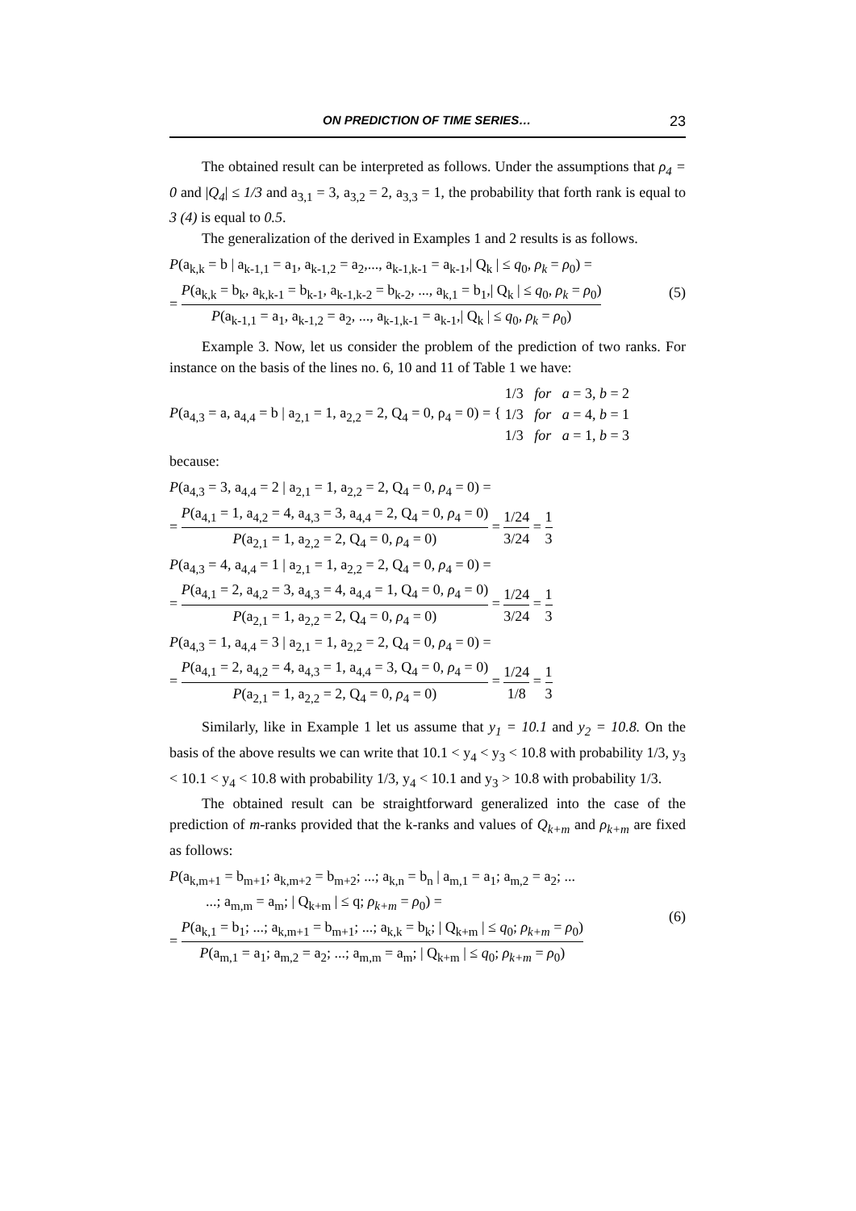ON PREDICTION OF TIME SERIES… 23
The obtained result can be interpreted as follows. Under the assumptions that ρ<sub>4</sub> = 0 and |Q<sub>4</sub>| ≤ 1/3 and a<sub>3,1</sub> = 3, a<sub>3,2</sub> = 2, a<sub>3,3</sub> = 1, the probability that forth rank is equal to 3 (4) is equal to 0.5.
The generalization of the derived in Examples 1 and 2 results is as follows.
P(a<sub>k,k</sub> = b | a<sub>k-1,1</sub> = a<sub>1</sub>, a<sub>k-1,2</sub> = a<sub>2</sub>,..., a<sub>k-1,k-1</sub> = a<sub>k-1</sub>,| Q<sub>k</sub> | ≤ q<sub>0</sub>, ρ<sub>k</sub> = ρ<sub>0</sub>) =
= P(a<sub>k,k</sub> = b<sub>k</sub>, a<sub>k,k-1</sub> = b<sub>k-1</sub>, a<sub>k-1,k-2</sub> = b<sub>k-2</sub>, ..., a<sub>k,1</sub> = b<sub>1</sub>,| Q<sub>k</sub> | ≤ q<sub>0</sub>, ρ<sub>k</sub> = ρ<sub>0</sub>) P(a<sub>k-1,1</sub> = a<sub>1</sub>, a<sub>k-1,2</sub> = a<sub>2</sub>, ..., a<sub>k-1,k-1</sub> = a<sub>k-1</sub>,| Q<sub>k</sub> | ≤ q<sub>0</sub>, ρ<sub>k</sub> = ρ<sub>0</sub>)
(5)
Example 3. Now, let us consider the problem of the prediction of two ranks. For instance on the basis of the lines no. 6, 10 and 11 of Table 1 we have:
P(a<sub>4,3</sub> = a, a<sub>4,4</sub> = b | a<sub>2,1</sub> = 1, a<sub>2,2</sub> = 2, Q<sub>4</sub> = 0, ρ<sub>4</sub> = 0) = { 1/3 for a = 3, b = 2
1/3 for a = 4, b = 1
1/3 for a = 1, b = 3
because:
P(a<sub>4,3</sub> = 3, a<sub>4,4</sub> = 2 | a<sub>2,1</sub> = 1, a<sub>2,2</sub> = 2, Q<sub>4</sub> = 0, ρ<sub>4</sub> = 0) =
= P(a<sub>4,1</sub> = 1, a<sub>4,2</sub> = 4, a<sub>4,3</sub> = 3, a<sub>4,4</sub> = 2, Q<sub>4</sub> = 0, ρ<sub>4</sub> = 0) P(a<sub>2,1</sub> = 1, a<sub>2,2</sub> = 2, Q<sub>4</sub> = 0, ρ<sub>4</sub> = 0) = 1/24 3/24 = 1 3
P(a<sub>4,3</sub> = 4, a<sub>4,4</sub> = 1 | a<sub>2,1</sub> = 1, a<sub>2,2</sub> = 2, Q<sub>4</sub> = 0, ρ<sub>4</sub> = 0) =
= P(a<sub>4,1</sub> = 2, a<sub>4,2</sub> = 3, a<sub>4,3</sub> = 4, a<sub>4,4</sub> = 1, Q<sub>4</sub> = 0, ρ<sub>4</sub> = 0) P(a<sub>2,1</sub> = 1, a<sub>2,2</sub> = 2, Q<sub>4</sub> = 0, ρ<sub>4</sub> = 0) = 1/24 3/24 = 1 3
P(a<sub>4,3</sub> = 1, a<sub>4,4</sub> = 3 | a<sub>2,1</sub> = 1, a<sub>2,2</sub> = 2, Q<sub>4</sub> = 0, ρ<sub>4</sub> = 0) =
= P(a<sub>4,1</sub> = 2, a<sub>4,2</sub> = 4, a<sub>4,3</sub> = 1, a<sub>4,4</sub> = 3, Q<sub>4</sub> = 0, ρ<sub>4</sub> = 0) P(a<sub>2,1</sub> = 1, a<sub>2,2</sub> = 2, Q<sub>4</sub> = 0, ρ<sub>4</sub> = 0) = 1/24 1/8 = 1 3
Similarly, like in Example 1 let us assume that y<sub>1</sub> = 10.1 and y<sub>2</sub> = 10.8. On the basis of the above results we can write that 10.1 < y<sub>4</sub> < y<sub>3</sub> < 10.8 with probability 1/3, y<sub>3</sub> < 10.1 < y<sub>4</sub> < 10.8 with probability 1/3, y<sub>4</sub> < 10.1 and y<sub>3</sub> > 10.8 with probability 1/3.
The obtained result can be straightforward generalized into the case of the prediction of m-ranks provided that the k-ranks and values of Q<sub>k+m</sub> and ρ<sub>k+m</sub> are fixed as follows:
P(a<sub>k,m+1</sub> = b<sub>m+1</sub>; a<sub>k,m+2</sub> = b<sub>m+2</sub>; ...; a<sub>k,n</sub> = b<sub>n</sub> | a<sub>m,1</sub> = a<sub>1</sub>; a<sub>m,2</sub> = a<sub>2</sub>; ...
...; a<sub>m,m</sub> = a<sub>m</sub>; | Q<sub>k+m</sub> | ≤ q; ρ<sub>k+m</sub> = ρ<sub>0</sub>) =
= P(a<sub>k,1</sub> = b<sub>1</sub>; ...; a<sub>k,m+1</sub> = b<sub>m+1</sub>; ...; a<sub>k,k</sub> = b<sub>k</sub>; | Q<sub>k+m</sub> | ≤ q<sub>0</sub>; ρ<sub>k+m</sub> = ρ<sub>0</sub>) P(a<sub>m,1</sub> = a<sub>1</sub>; a<sub>m,2</sub> = a<sub>2</sub>; ...; a<sub>m,m</sub> = a<sub>m</sub>; | Q<sub>k+m</sub> | ≤ q<sub>0</sub>; ρ<sub>k+m</sub> = ρ<sub>0</sub>)
(6)